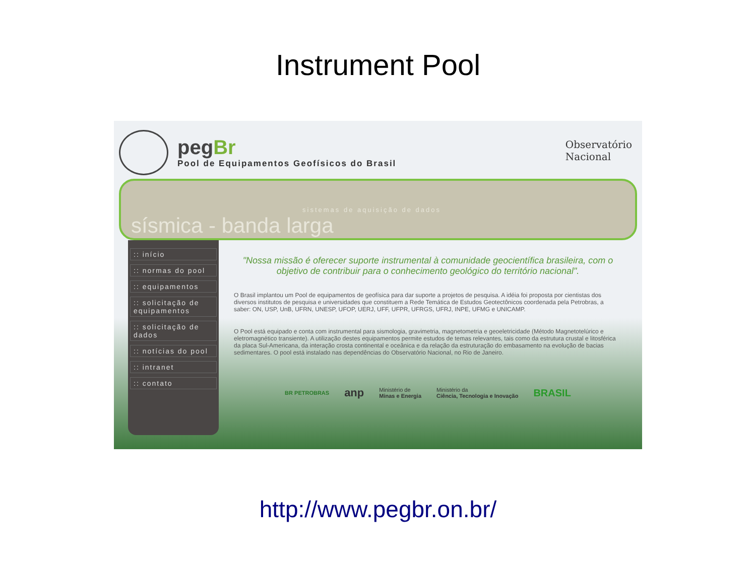Instrument Pool
pegBr
Pool de Equipamentos Geofísicos do Brasil
Observatório
Nacional
sistemas de aquisição de dados
sísmica - banda larga
:: início
:: normas do pool
:: equipamentos
:: solicitação de equipamentos
:: solicitação de dados
:: notícias do pool
:: intranet
:: contato
"Nossa missão é oferecer suporte instrumental à comunidade geocientífica brasileira, com o objetivo de contribuir para o conhecimento geológico do território nacional".
O Brasil implantou um Pool de equipamentos de geofísica para dar suporte a projetos de pesquisa. A idéia foi proposta por cientistas dos diversos institutos de pesquisa e universidades que constituem a Rede Temática de Estudos Geotectônicos coordenada pela Petrobras, a saber: ON, USP, UnB, UFRN, UNESP, UFOP, UERJ, UFF, UFPR, UFRGS, UFRJ, INPE, UFMG e UNICAMP.
O Pool está equipado e conta com instrumental para sismologia, gravimetria, magnetometria e geoeletricidade (Método Magnetotelúrico e eletromagnético transiente). A utilização destes equipamentos permite estudos de temas relevantes, tais como da estrutura crustal e litosférica da placa Sul-Americana, da interação crosta continental e oceânica e da relação da estruturação do embasamento na evolução de bacias sedimentares. O pool está instalado nas dependências do Observatório Nacional, no Rio de Janeiro.
BR PETROBRAS anp Ministério de
Minas e Energia Ministério da
Ciência, Tecnologia e Inovação BRASIL
http://www.pegbr.on.br/